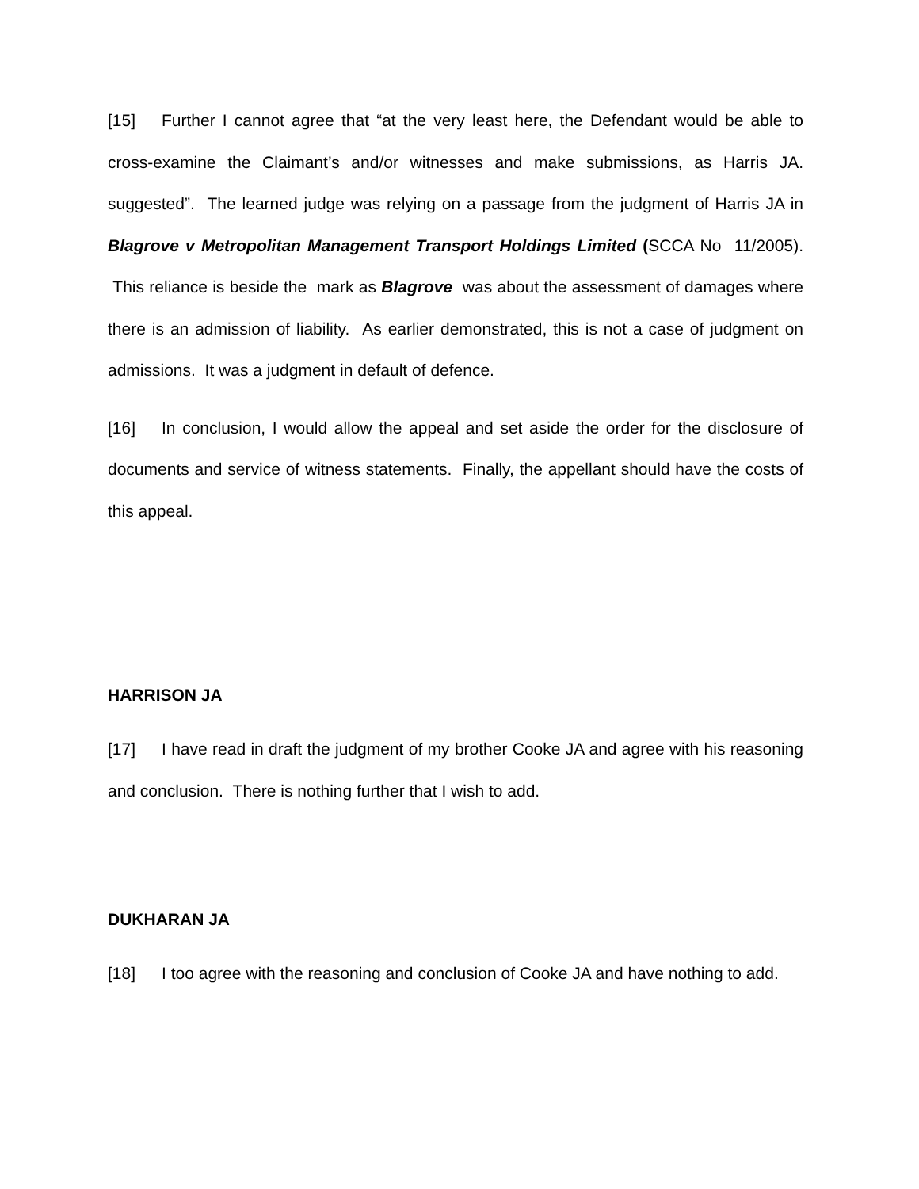[15] Further I cannot agree that “at the very least here, the Defendant would be able to cross-examine the Claimant’s and/or witnesses and make submissions, as Harris JA. suggested”. The learned judge was relying on a passage from the judgment of Harris JA in Blagrove v Metropolitan Management Transport Holdings Limited (SCCA No 11/2005). This reliance is beside the mark as Blagrove was about the assessment of damages where there is an admission of liability. As earlier demonstrated, this is not a case of judgment on admissions. It was a judgment in default of defence.
[16] In conclusion, I would allow the appeal and set aside the order for the disclosure of documents and service of witness statements. Finally, the appellant should have the costs of this appeal.
HARRISON JA
[17] I have read in draft the judgment of my brother Cooke JA and agree with his reasoning and conclusion. There is nothing further that I wish to add.
DUKHARAN JA
[18] I too agree with the reasoning and conclusion of Cooke JA and have nothing to add.